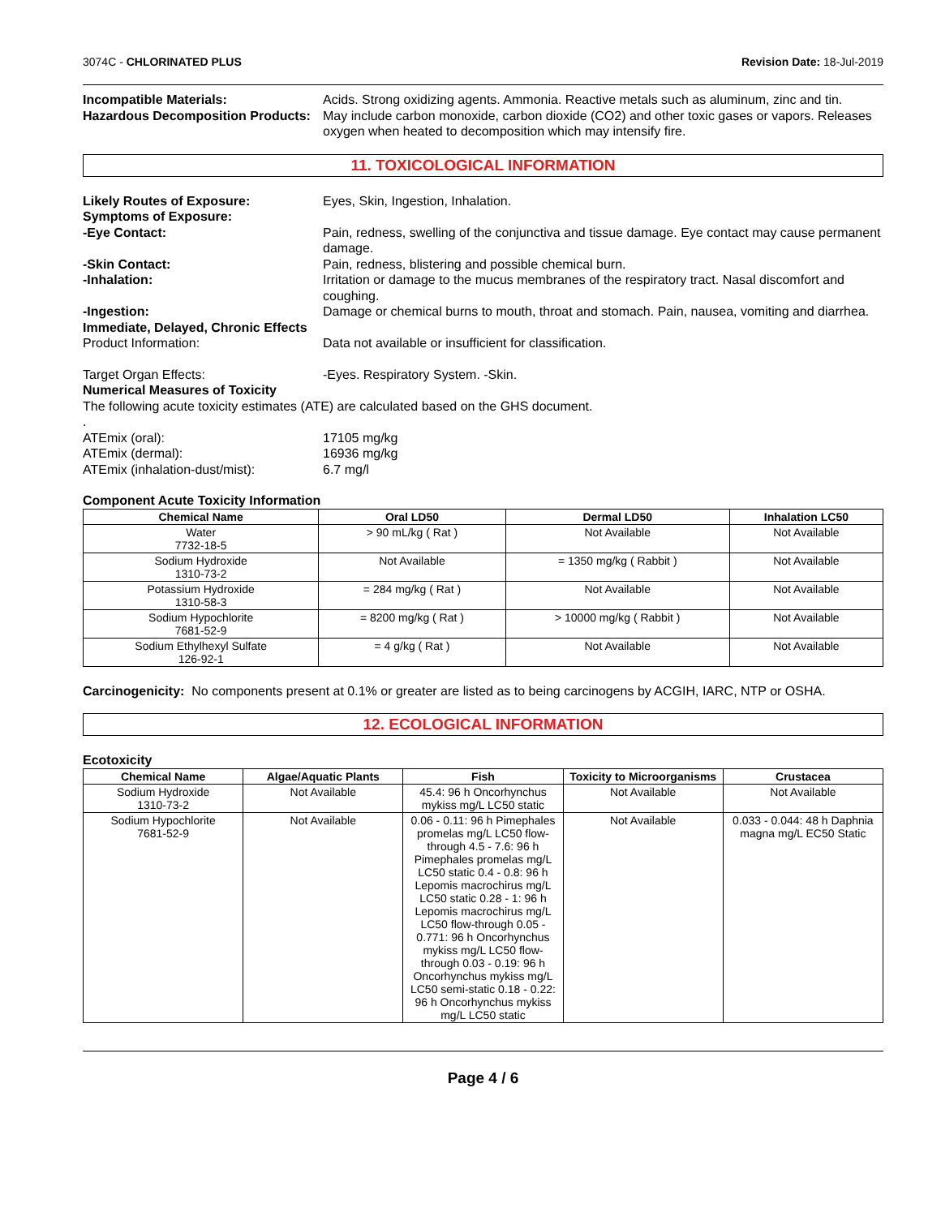3074C - CHLORINATED PLUS Revision Date: 18-Jul-2019
Incompatible Materials: Acids. Strong oxidizing agents. Ammonia. Reactive metals such as aluminum, zinc and tin.
Hazardous Decomposition Products:
May include carbon monoxide, carbon dioxide (CO2) and other toxic gases or vapors. Releases oxygen when heated to decomposition which may intensify fire.
11. TOXICOLOGICAL INFORMATION
Likely Routes of Exposure: Eyes, Skin, Ingestion, Inhalation.
Symptoms of Exposure:
-Eye Contact: Pain, redness, swelling of the conjunctiva and tissue damage. Eye contact may cause permanent damage.
-Skin Contact: Pain, redness, blistering and possible chemical burn.
-Inhalation: Irritation or damage to the mucus membranes of the respiratory tract. Nasal discomfort and coughing.
-Ingestion: Damage or chemical burns to mouth, throat and stomach. Pain, nausea, vomiting and diarrhea.
Immediate, Delayed, Chronic Effects
Product Information: Data not available or insufficient for classification.
Target Organ Effects: -Eyes. Respiratory System. -Skin.
Numerical Measures of Toxicity
The following acute toxicity estimates (ATE) are calculated based on the GHS document.
.
ATEmix (oral): 17105 mg/kg
ATEmix (dermal): 16936 mg/kg
ATEmix (inhalation-dust/mist): 6.7 mg/l
Component Acute Toxicity Information
| Chemical Name | Oral LD50 | Dermal LD50 | Inhalation LC50 |
| --- | --- | --- | --- |
| Water 7732-18-5 | > 90 mL/kg ( Rat ) | Not Available | Not Available |
| Sodium Hydroxide 1310-73-2 | Not Available | = 1350 mg/kg ( Rabbit ) | Not Available |
| Potassium Hydroxide 1310-58-3 | = 284 mg/kg ( Rat ) | Not Available | Not Available |
| Sodium Hypochlorite 7681-52-9 | = 8200 mg/kg ( Rat ) | > 10000 mg/kg ( Rabbit ) | Not Available |
| Sodium Ethylhexyl Sulfate 126-92-1 | = 4 g/kg ( Rat ) | Not Available | Not Available |
Carcinogenicity: No components present at 0.1% or greater are listed as to being carcinogens by ACGIH, IARC, NTP or OSHA.
12. ECOLOGICAL INFORMATION
Ecotoxicity
| Chemical Name | Algae/Aquatic Plants | Fish | Toxicity to Microorganisms | Crustacea |
| --- | --- | --- | --- | --- |
| Sodium Hydroxide 1310-73-2 | Not Available | 45.4: 96 h Oncorhynchus mykiss mg/L LC50 static | Not Available | Not Available |
| Sodium Hypochlorite 7681-52-9 | Not Available | 0.06 - 0.11: 96 h Pimephales promelas mg/L LC50 flow-through 4.5 - 7.6: 96 h Pimephales promelas mg/L LC50 static 0.4 - 0.8: 96 h Lepomis macrochirus mg/L LC50 static 0.28 - 1: 96 h Lepomis macrochirus mg/L LC50 flow-through 0.05 - 0.771: 96 h Oncorhynchus mykiss mg/L LC50 flow-through 0.03 - 0.19: 96 h Oncorhynchus mykiss mg/L LC50 semi-static 0.18 - 0.22: 96 h Oncorhynchus mykiss mg/L LC50 static | Not Available | 0.033 - 0.044: 48 h Daphnia magna mg/L EC50 Static |
Page 4 / 6